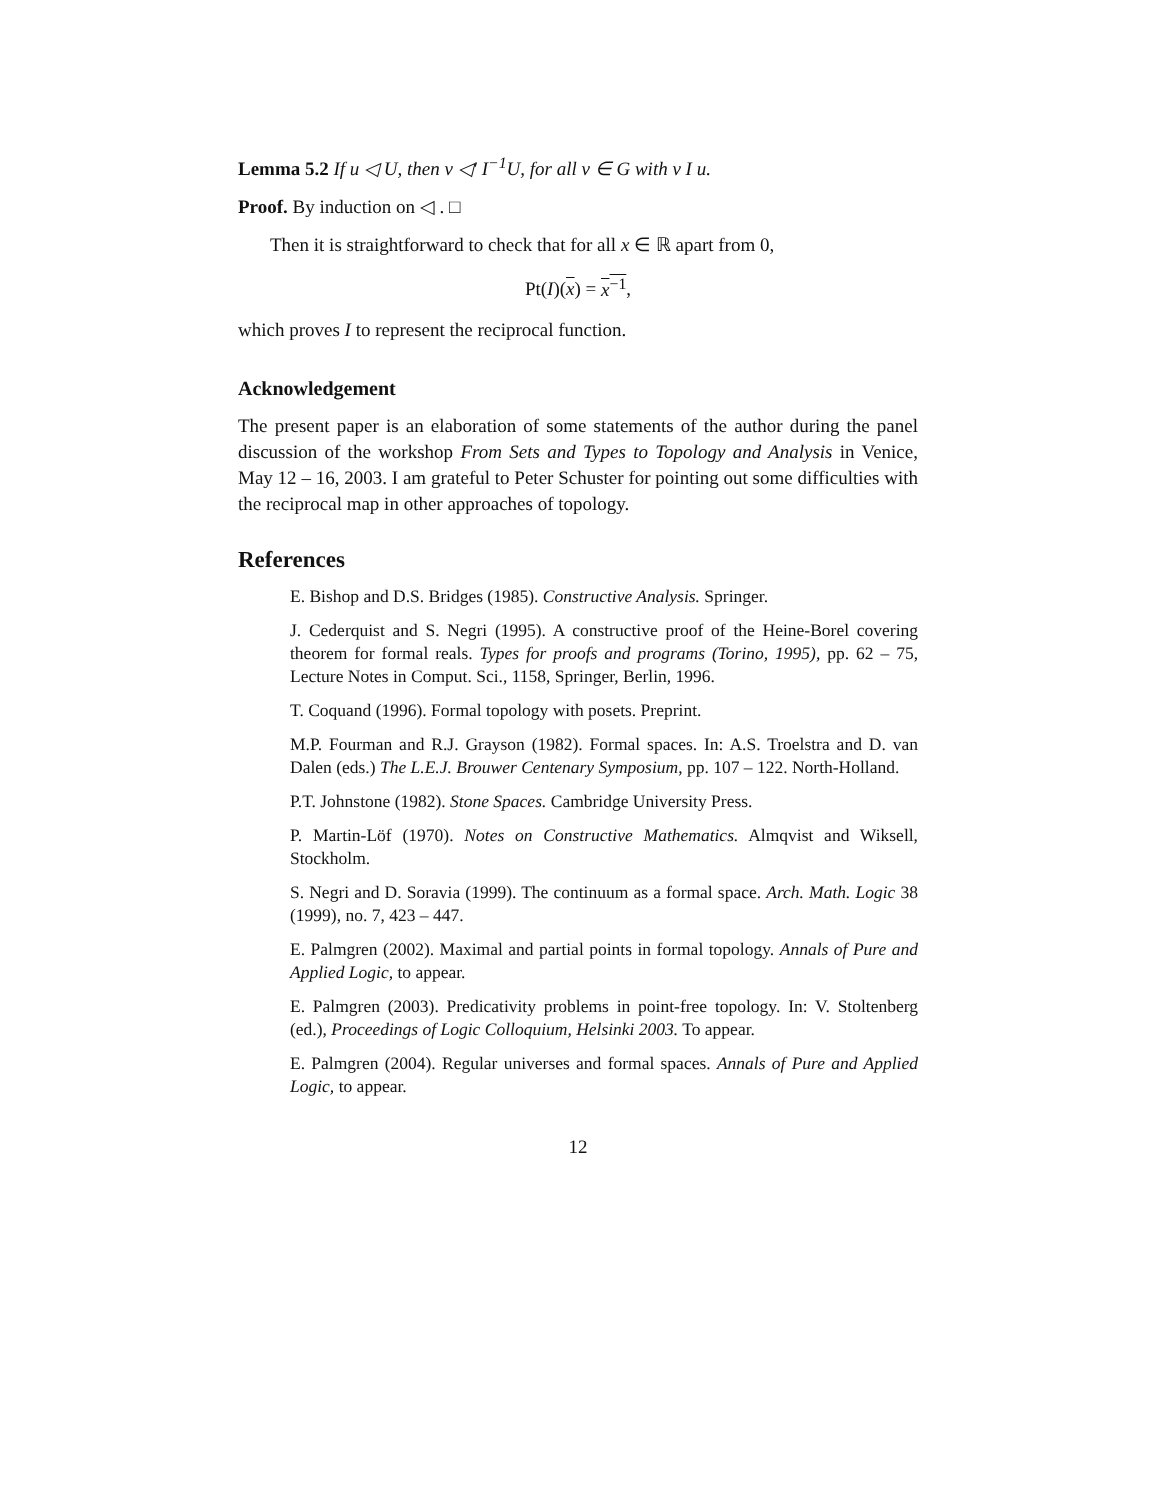Lemma 5.2 If u ◁ U, then v ◁′ I<sup>−1</sup>U, for all v ∈ G with v I u.
Proof. By induction on ◁ . □
Then it is straightforward to check that for all x ∈ ℝ apart from 0,
Pt(I)(x) = x<sup>−1</sup>,
which proves I to represent the reciprocal function.
Acknowledgement
The present paper is an elaboration of some statements of the author during the panel discussion of the workshop From Sets and Types to Topology and Analysis in Venice, May 12 – 16, 2003. I am grateful to Peter Schuster for pointing out some difficulties with the reciprocal map in other approaches of topology.
References
E. Bishop and D.S. Bridges (1985). Constructive Analysis. Springer.
J. Cederquist and S. Negri (1995). A constructive proof of the Heine-Borel covering theorem for formal reals. Types for proofs and programs (Torino, 1995), pp. 62 – 75, Lecture Notes in Comput. Sci., 1158, Springer, Berlin, 1996.
T. Coquand (1996). Formal topology with posets. Preprint.
M.P. Fourman and R.J. Grayson (1982). Formal spaces. In: A.S. Troelstra and D. van Dalen (eds.) The L.E.J. Brouwer Centenary Symposium, pp. 107 – 122. North-Holland.
P.T. Johnstone (1982). Stone Spaces. Cambridge University Press.
P. Martin-Löf (1970). Notes on Constructive Mathematics. Almqvist and Wiksell, Stockholm.
S. Negri and D. Soravia (1999). The continuum as a formal space. Arch. Math. Logic 38 (1999), no. 7, 423 – 447.
E. Palmgren (2002). Maximal and partial points in formal topology. Annals of Pure and Applied Logic, to appear.
E. Palmgren (2003). Predicativity problems in point-free topology. In: V. Stoltenberg (ed.), Proceedings of Logic Colloquium, Helsinki 2003. To appear.
E. Palmgren (2004). Regular universes and formal spaces. Annals of Pure and Applied Logic, to appear.
12